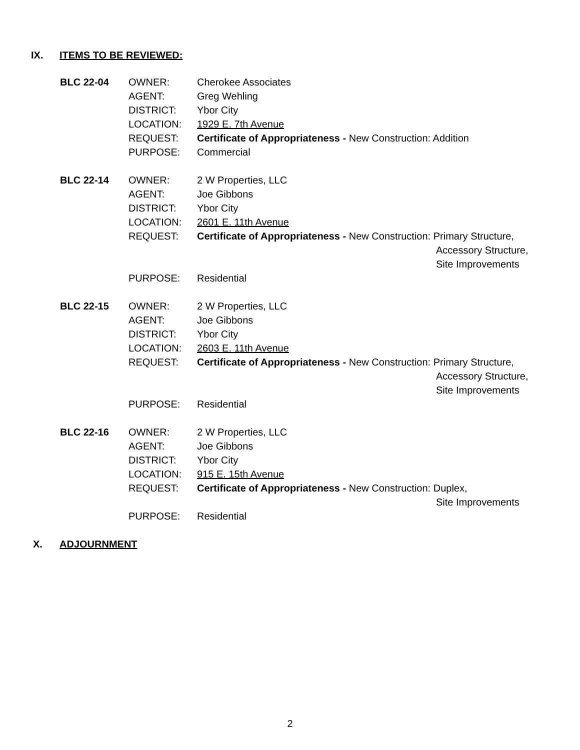IX. ITEMS TO BE REVIEWED:
BLC 22-04
OWNER:
AGENT:
DISTRICT:
LOCATION:
REQUEST:
PURPOSE:
Cherokee Associates
Greg Wehling
Ybor City
1929 E. 7th Avenue
Certificate of Appropriateness - New Construction: Addition
Commercial
BLC 22-14
OWNER:
AGENT:
DISTRICT:
LOCATION:
REQUEST:
PURPOSE:
2 W Properties, LLC
Joe Gibbons
Ybor City
2601 E. 11th Avenue
Certificate of Appropriateness - New Construction: Primary Structure,
Accessory Structure,
Site Improvements
Residential
BLC 22-15
OWNER:
AGENT:
DISTRICT:
LOCATION:
REQUEST:
PURPOSE:
2 W Properties, LLC
Joe Gibbons
Ybor City
2603 E. 11th Avenue
Certificate of Appropriateness - New Construction: Primary Structure,
Accessory Structure,
Site Improvements
Residential
BLC 22-16
OWNER:
AGENT:
DISTRICT:
LOCATION:
REQUEST:
PURPOSE:
2 W Properties, LLC
Joe Gibbons
Ybor City
915 E. 15th Avenue
Certificate of Appropriateness - New Construction: Duplex,
Site Improvements
Residential
X. ADJOURNMENT
2